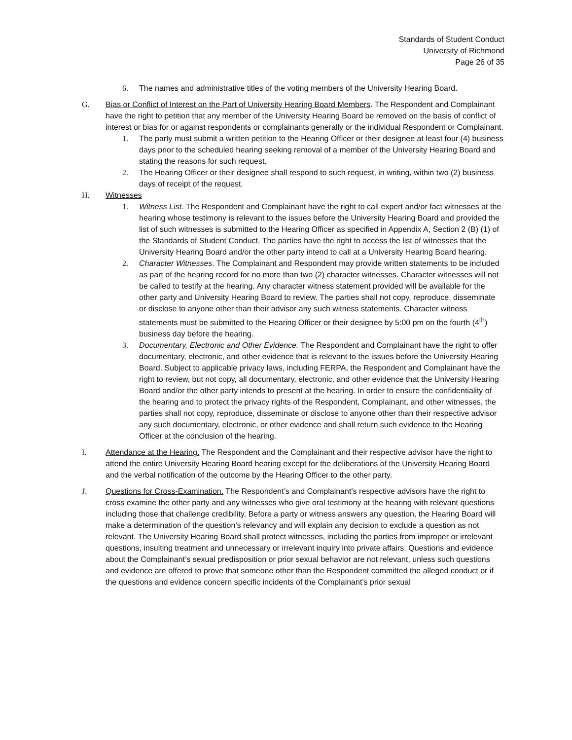Standards of Student Conduct
University of Richmond
Page 26 of 35
6. The names and administrative titles of the voting members of the University Hearing Board.
G. Bias or Conflict of Interest on the Part of University Hearing Board Members. The Respondent and Complainant have the right to petition that any member of the University Hearing Board be removed on the basis of conflict of interest or bias for or against respondents or complainants generally or the individual Respondent or Complainant.
1. The party must submit a written petition to the Hearing Officer or their designee at least four (4) business days prior to the scheduled hearing seeking removal of a member of the University Hearing Board and stating the reasons for such request.
2. The Hearing Officer or their designee shall respond to such request, in writing, within two (2) business days of receipt of the request.
H. Witnesses
1. Witness List. The Respondent and Complainant have the right to call expert and/or fact witnesses at the hearing whose testimony is relevant to the issues before the University Hearing Board and provided the list of such witnesses is submitted to the Hearing Officer as specified in Appendix A, Section 2 (B) (1) of the Standards of Student Conduct. The parties have the right to access the list of witnesses that the University Hearing Board and/or the other party intend to call at a University Hearing Board hearing.
2. Character Witnesses. The Complainant and Respondent may provide written statements to be included as part of the hearing record for no more than two (2) character witnesses. Character witnesses will not be called to testify at the hearing. Any character witness statement provided will be available for the other party and University Hearing Board to review. The parties shall not copy, reproduce, disseminate or disclose to anyone other than their advisor any such witness statements. Character witness statements must be submitted to the Hearing Officer or their designee by 5:00 pm on the fourth (4<sup>th</sup>) business day before the hearing.
3. Documentary, Electronic and Other Evidence. The Respondent and Complainant have the right to offer documentary, electronic, and other evidence that is relevant to the issues before the University Hearing Board. Subject to applicable privacy laws, including FERPA, the Respondent and Complainant have the right to review, but not copy, all documentary, electronic, and other evidence that the University Hearing Board and/or the other party intends to present at the hearing. In order to ensure the confidentiality of the hearing and to protect the privacy rights of the Respondent, Complainant, and other witnesses, the parties shall not copy, reproduce, disseminate or disclose to anyone other than their respective advisor any such documentary, electronic, or other evidence and shall return such evidence to the Hearing Officer at the conclusion of the hearing.
I. Attendance at the Hearing. The Respondent and the Complainant and their respective advisor have the right to attend the entire University Hearing Board hearing except for the deliberations of the University Hearing Board and the verbal notification of the outcome by the Hearing Officer to the other party.
J. Questions for Cross-Examination. The Respondent’s and Complainant’s respective advisors have the right to cross examine the other party and any witnesses who give oral testimony at the hearing with relevant questions including those that challenge credibility. Before a party or witness answers any question, the Hearing Board will make a determination of the question’s relevancy and will explain any decision to exclude a question as not relevant. The University Hearing Board shall protect witnesses, including the parties from improper or irrelevant questions, insulting treatment and unnecessary or irrelevant inquiry into private affairs. Questions and evidence about the Complainant’s sexual predisposition or prior sexual behavior are not relevant, unless such questions and evidence are offered to prove that someone other than the Respondent committed the alleged conduct or if the questions and evidence concern specific incidents of the Complainant’s prior sexual